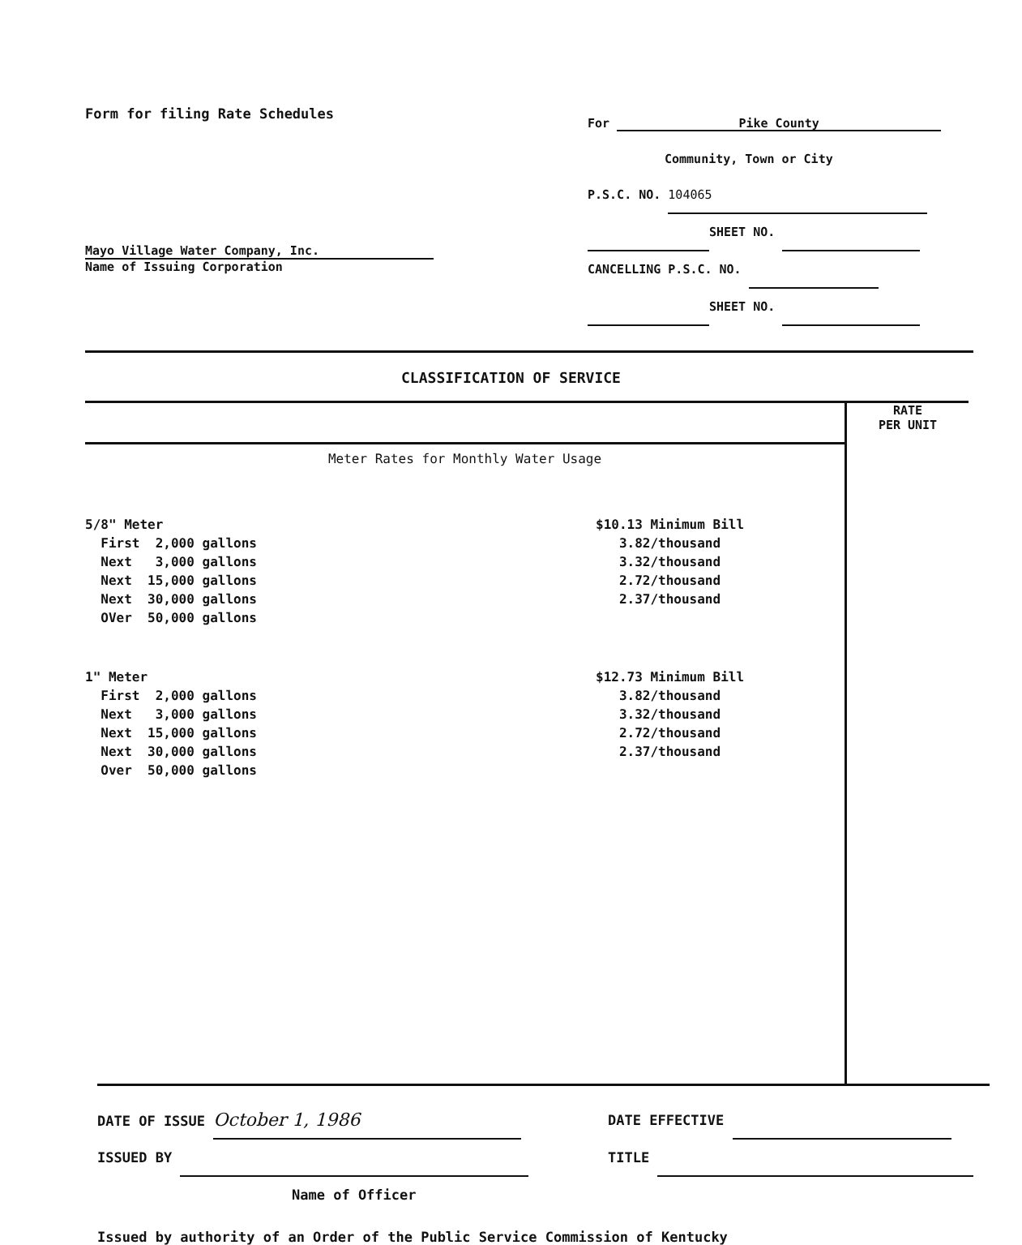Form for filing Rate Schedules
Mayo Village Water Company, Inc.
Name of Issuing Corporation
For Pike County
Community, Town or City
P.S.C. NO. 104065
SHEET NO.
CANCELLING P.S.C. NO.
SHEET NO.
CLASSIFICATION OF SERVICE
| | RATE PER UNIT |
| Meter Rates for Monthly Water Usage 5/8" Meter First 2,000 gallons Next 3,000 gallons Next 15,000 gallons Next 30,000 gallons OVer 50,000 gallons $10.13 Minimum Bill 3.82/thousand 3.32/thousand 2.72/thousand 2.37/thousand 1" Meter First 2,000 gallons Next 3,000 gallons Next 15,000 gallons Next 30,000 gallons Over 50,000 gallons $12.73 Minimum Bill 3.82/thousand 3.32/thousand 2.72/thousand 2.37/thousand | |
DATE OF ISSUE October 1, 1986
ISSUED BY
Name of Officer
DATE EFFECTIVE
TITLE
Issued by authority of an Order of the Public Service Commission of Kentucky